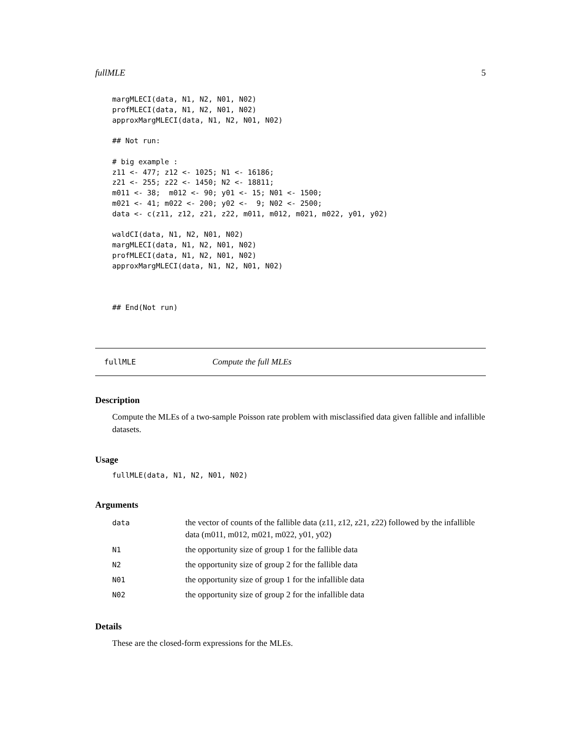fullMLE 5
margMLECI(data, N1, N2, N01, N02)
profMLECI(data, N1, N2, N01, N02)
approxMargMLECI(data, N1, N2, N01, N02)

## Not run:

# big example :
z11 <- 477; z12 <- 1025; N1 <- 16186;
z21 <- 255; z22 <- 1450; N2 <- 18811;
m011 <- 38;  m012 <- 90; y01 <- 15; N01 <- 1500;
m021 <- 41; m022 <- 200; y02 <-  9; N02 <- 2500;
data <- c(z11, z12, z21, z22, m011, m012, m021, m022, y01, y02)

waldCI(data, N1, N2, N01, N02)
margMLECI(data, N1, N2, N01, N02)
profMLECI(data, N1, N2, N01, N02)
approxMargMLECI(data, N1, N2, N01, N02)



## End(Not run)
fullMLE Compute the full MLEs
Description
Compute the MLEs of a two-sample Poisson rate problem with misclassified data given fallible and infallible datasets.
Usage
fullMLE(data, N1, N2, N01, N02)
Arguments
| data | the vector of counts of the fallible data (z11, z12, z21, z22) followed by the infallible data (m011, m012, m021, m022, y01, y02) |
| N1 | the opportunity size of group 1 for the fallible data |
| N2 | the opportunity size of group 2 for the fallible data |
| N01 | the opportunity size of group 1 for the infallible data |
| N02 | the opportunity size of group 2 for the infallible data |
Details
These are the closed-form expressions for the MLEs.